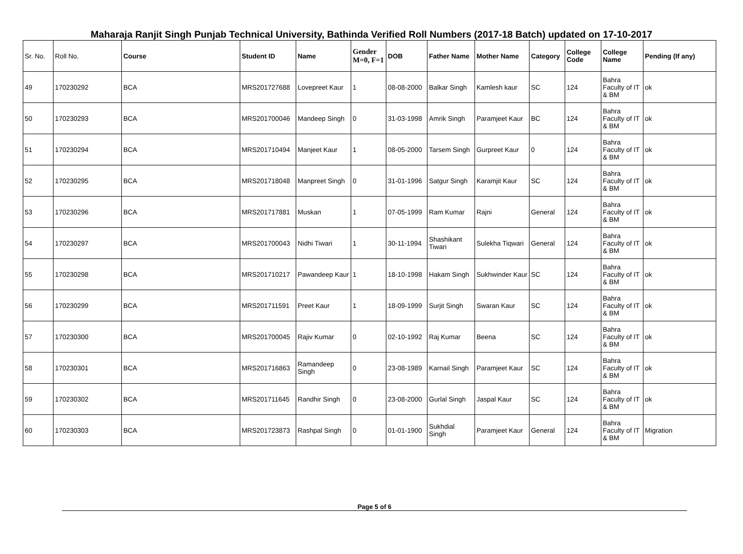Maharaja Ranjit Singh Punjab Technical University, Bathinda Verified Roll Numbers (2017-18 Batch) updated on 17-10-2017
| Sr. No. | Roll No. | Course | Student ID | Name | Gender M=0, F=1 | DOB | Father Name | Mother Name | Category | College Code | College Name | Pending (If any) |
| --- | --- | --- | --- | --- | --- | --- | --- | --- | --- | --- | --- | --- |
| 49 | 170230292 | BCA | MRS201727688 | Lovepreet Kaur | 1 | 08-08-2000 | Balkar Singh | Kamlesh kaur | SC | 124 | Bahra Faculty of IT & BM | ok |
| 50 | 170230293 | BCA | MRS201700046 | Mandeep Singh | 0 | 31-03-1998 | Amrik Singh | Paramjeet Kaur | BC | 124 | Bahra Faculty of IT & BM | ok |
| 51 | 170230294 | BCA | MRS201710494 | Manjeet Kaur | 1 | 08-05-2000 | Tarsem Singh | Gurpreet Kaur | 0 | 124 | Bahra Faculty of IT & BM | ok |
| 52 | 170230295 | BCA | MRS201718048 | Manpreet Singh | 0 | 31-01-1996 | Satgur Singh | Karamjit Kaur | SC | 124 | Bahra Faculty of IT & BM | ok |
| 53 | 170230296 | BCA | MRS201717881 | Muskan | 1 | 07-05-1999 | Ram Kumar | Rajni | General | 124 | Bahra Faculty of IT & BM | ok |
| 54 | 170230297 | BCA | MRS201700043 | Nidhi Tiwari | 1 | 30-11-1994 | Shashikant Tiwari | Sulekha Tiqwari | General | 124 | Bahra Faculty of IT & BM | ok |
| 55 | 170230298 | BCA | MRS201710217 | Pawandeep Kaur | 1 | 18-10-1998 | Hakam Singh | Sukhwinder Kaur | SC | 124 | Bahra Faculty of IT & BM | ok |
| 56 | 170230299 | BCA | MRS201711591 | Preet Kaur | 1 | 18-09-1999 | Surjit Singh | Swaran Kaur | SC | 124 | Bahra Faculty of IT & BM | ok |
| 57 | 170230300 | BCA | MRS201700045 | Rajiv Kumar | 0 | 02-10-1992 | Raj Kumar | Beena | SC | 124 | Bahra Faculty of IT & BM | ok |
| 58 | 170230301 | BCA | MRS201716863 | Ramandeep Singh | 0 | 23-08-1989 | Karnail Singh | Paramjeet Kaur | SC | 124 | Bahra Faculty of IT & BM | ok |
| 59 | 170230302 | BCA | MRS201711645 | Randhir Singh | 0 | 23-08-2000 | Gurlal Singh | Jaspal Kaur | SC | 124 | Bahra Faculty of IT & BM | ok |
| 60 | 170230303 | BCA | MRS201723873 | Rashpal Singh | 0 | 01-01-1900 | Sukhdial Singh | Paramjeet Kaur | General | 124 | Bahra Faculty of IT & BM | Migration |
Page 5 of 6